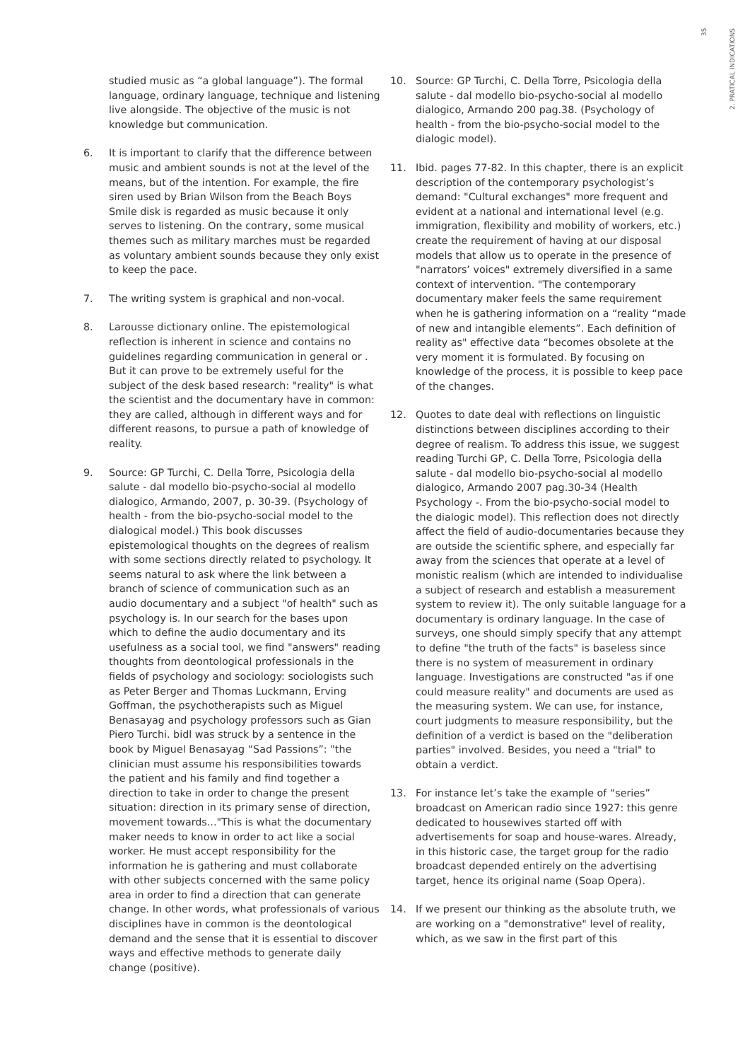35
2. PRATICAL INDICATIONS
studied music as “a global language”). The formal language, ordinary language, technique and listening live alongside. The objective of the music is not knowledge but communication.
6. It is important to clarify that the difference between music and ambient sounds is not at the level of the means, but of the intention. For example, the fire siren used by Brian Wilson from the Beach Boys Smile disk is regarded as music because it only serves to listening. On the contrary, some musical themes such as military marches must be regarded as voluntary ambient sounds because they only exist to keep the pace.
7. The writing system is graphical and non-vocal.
8. Larousse dictionary online. The epistemological reflection is inherent in science and contains no guidelines regarding communication in general or . But it can prove to be extremely useful for the subject of the desk based research: "reality" is what the scientist and the documentary have in common: they are called, although in different ways and for different reasons, to pursue a path of knowledge of reality.
9. Source: GP Turchi, C. Della Torre, Psicologia della salute - dal modello bio-psycho-social al modello dialogico, Armando, 2007, p. 30-39. (Psychology of health - from the bio-psycho-social model to the dialogical model.) This book discusses epistemological thoughts on the degrees of realism with some sections directly related to psychology. It seems natural to ask where the link between a branch of science of communication such as an audio documentary and a subject "of health" such as psychology is. In our search for the bases upon which to define the audio documentary and its usefulness as a social tool, we find "answers" reading thoughts from deontological professionals in the fields of psychology and sociology: sociologists such as Peter Berger and Thomas Luckmann, Erving Goffman, the psychotherapists such as Miguel Benasayag and psychology professors such as Gian Piero Turchi. bidl was struck by a sentence in the book by Miguel Benasayag “Sad Passions”: "the clinician must assume his responsibilities towards the patient and his family and find together a direction to take in order to change the present situation: direction in its primary sense of direction, movement towards..."This is what the documentary maker needs to know in order to act like a social worker. He must accept responsibility for the information he is gathering and must collaborate with other subjects concerned with the same policy area in order to find a direction that can generate change. In other words, what professionals of various disciplines have in common is the deontological demand and the sense that it is essential to discover ways and effective methods to generate daily change (positive).
10. Source: GP Turchi, C. Della Torre, Psicologia della salute - dal modello bio-psycho-social al modello dialogico, Armando 200 pag.38. (Psychology of health - from the bio-psycho-social model to the dialogic model).
11. Ibid. pages 77-82. In this chapter, there is an explicit description of the contemporary psychologist’s demand: "Cultural exchanges" more frequent and evident at a national and international level (e.g. immigration, flexibility and mobility of workers, etc.) create the requirement of having at our disposal models that allow us to operate in the presence of "narrators’ voices" extremely diversified in a same context of intervention. "The contemporary documentary maker feels the same requirement when he is gathering information on a “reality “made of new and intangible elements”. Each definition of reality as" effective data “becomes obsolete at the very moment it is formulated. By focusing on knowledge of the process, it is possible to keep pace of the changes.
12. Quotes to date deal with reflections on linguistic distinctions between disciplines according to their degree of realism. To address this issue, we suggest reading Turchi GP, C. Della Torre, Psicologia della salute - dal modello bio-psycho-social al modello dialogico, Armando 2007 pag.30-34 (Health Psychology -. From the bio-psycho-social model to the dialogic model). This reflection does not directly affect the field of audio-documentaries because they are outside the scientific sphere, and especially far away from the sciences that operate at a level of monistic realism (which are intended to individualise a subject of research and establish a measurement system to review it). The only suitable language for a documentary is ordinary language. In the case of surveys, one should simply specify that any attempt to define "the truth of the facts" is baseless since there is no system of measurement in ordinary language. Investigations are constructed "as if one could measure reality" and documents are used as the measuring system. We can use, for instance, court judgments to measure responsibility, but the definition of a verdict is based on the "deliberation parties" involved. Besides, you need a "trial" to obtain a verdict.
13. For instance let’s take the example of “series” broadcast on American radio since 1927: this genre dedicated to housewives started off with advertisements for soap and house-wares. Already, in this historic case, the target group for the radio broadcast depended entirely on the advertising target, hence its original name (Soap Opera).
14. If we present our thinking as the absolute truth, we are working on a "demonstrative" level of reality, which, as we saw in the first part of this